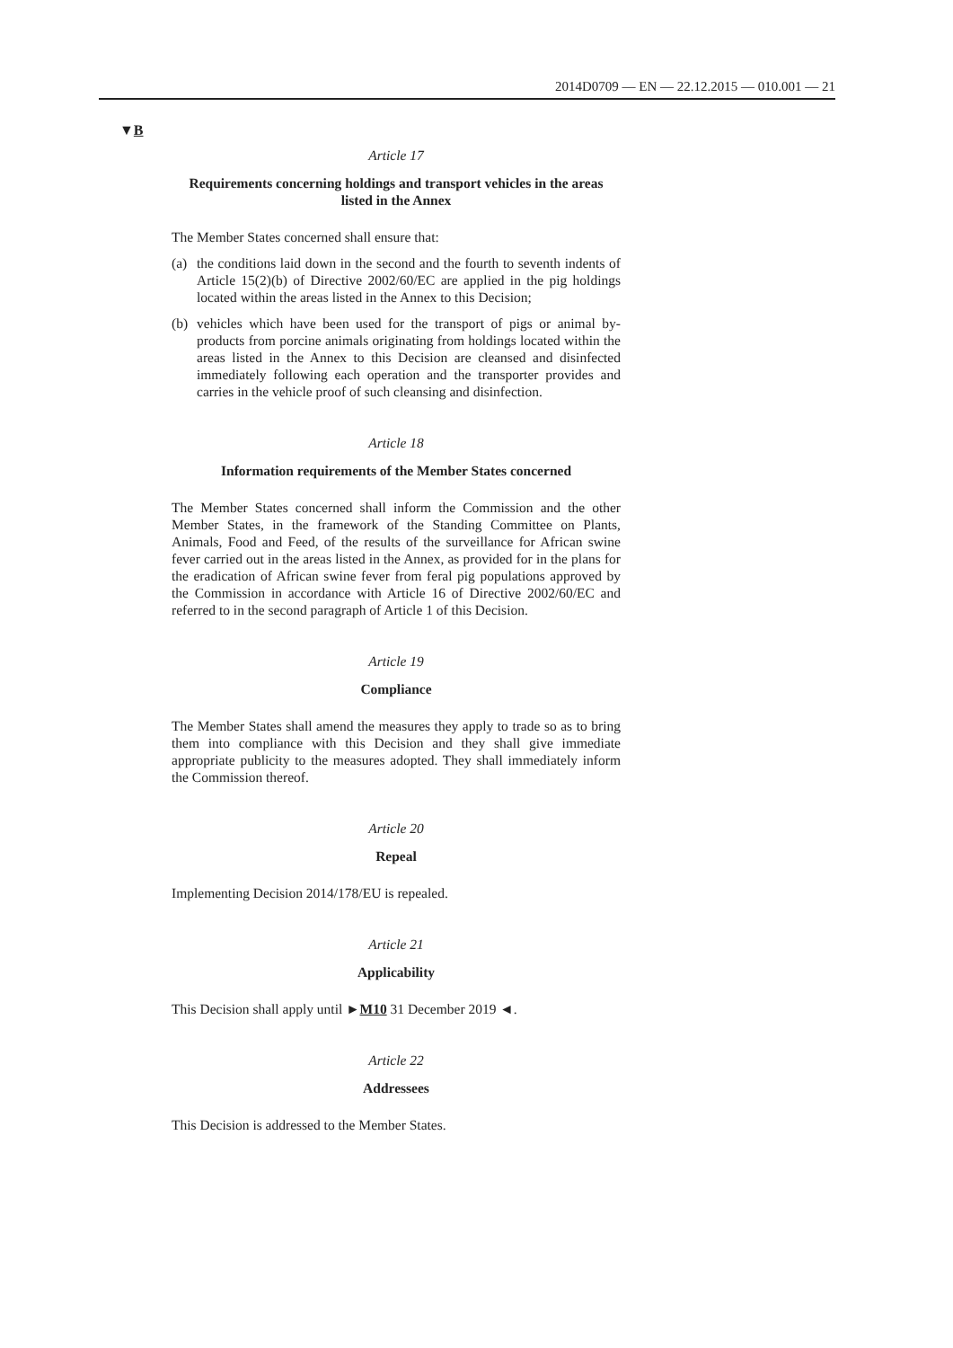2014D0709 — EN — 22.12.2015 — 010.001 — 21
▼B
Article 17
Requirements concerning holdings and transport vehicles in the areas listed in the Annex
The Member States concerned shall ensure that:
(a) the conditions laid down in the second and the fourth to seventh indents of Article 15(2)(b) of Directive 2002/60/EC are applied in the pig holdings located within the areas listed in the Annex to this Decision;
(b) vehicles which have been used for the transport of pigs or animal by-products from porcine animals originating from holdings located within the areas listed in the Annex to this Decision are cleansed and disinfected immediately following each operation and the transporter provides and carries in the vehicle proof of such cleansing and disinfection.
Article 18
Information requirements of the Member States concerned
The Member States concerned shall inform the Commission and the other Member States, in the framework of the Standing Committee on Plants, Animals, Food and Feed, of the results of the surveillance for African swine fever carried out in the areas listed in the Annex, as provided for in the plans for the eradication of African swine fever from feral pig populations approved by the Commission in accordance with Article 16 of Directive 2002/60/EC and referred to in the second paragraph of Article 1 of this Decision.
Article 19
Compliance
The Member States shall amend the measures they apply to trade so as to bring them into compliance with this Decision and they shall give immediate appropriate publicity to the measures adopted. They shall immediately inform the Commission thereof.
Article 20
Repeal
Implementing Decision 2014/178/EU is repealed.
Article 21
Applicability
This Decision shall apply until ►M10 31 December 2019 ◄.
Article 22
Addressees
This Decision is addressed to the Member States.